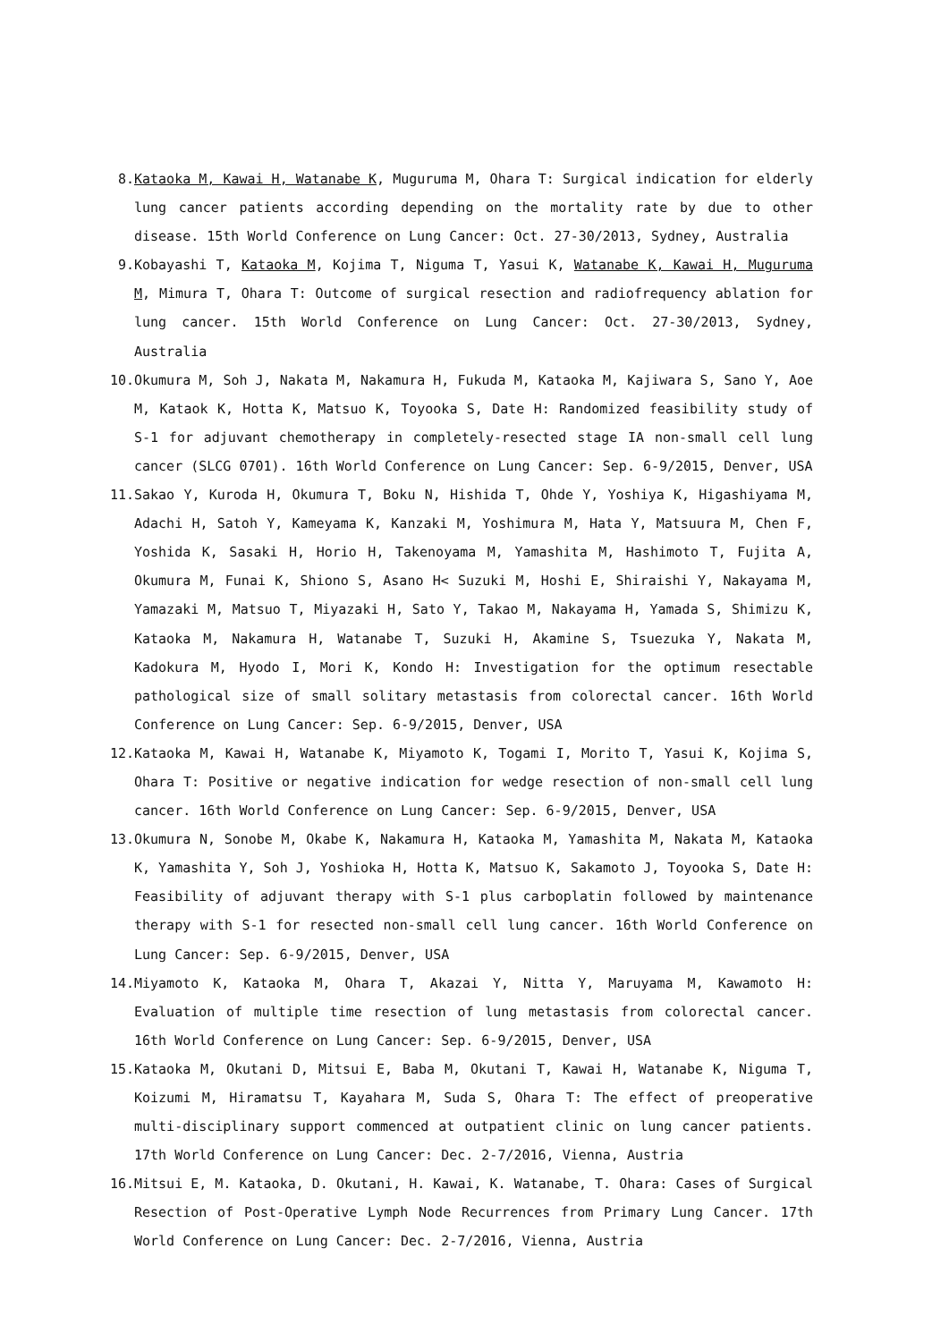8. Kataoka M, Kawai H, Watanabe K, Muguruma M, Ohara T: Surgical indication for elderly lung cancer patients according depending on the mortality rate by due to other disease. 15th World Conference on Lung Cancer: Oct. 27-30/2013, Sydney, Australia
9. Kobayashi T, Kataoka M, Kojima T, Niguma T, Yasui K, Watanabe K, Kawai H, Muguruma M, Mimura T, Ohara T: Outcome of surgical resection and radiofrequency ablation for lung cancer. 15th World Conference on Lung Cancer: Oct. 27-30/2013, Sydney, Australia
10. Okumura M, Soh J, Nakata M, Nakamura H, Fukuda M, Kataoka M, Kajiwara S, Sano Y, Aoe M, Kataok K, Hotta K, Matsuo K, Toyooka S, Date H: Randomized feasibility study of S-1 for adjuvant chemotherapy in completely-resected stage IA non-small cell lung cancer (SLCG 0701). 16th World Conference on Lung Cancer: Sep. 6-9/2015, Denver, USA
11. Sakao Y, Kuroda H, Okumura T, Boku N, Hishida T, Ohde Y, Yoshiya K, Higashiyama M, Adachi H, Satoh Y, Kameyama K, Kanzaki M, Yoshimura M, Hata Y, Matsuura M, Chen F, Yoshida K, Sasaki H, Horio H, Takenoyama M, Yamashita M, Hashimoto T, Fujita A, Okumura M, Funai K, Shiono S, Asano H< Suzuki M, Hoshi E, Shiraishi Y, Nakayama M, Yamazaki M, Matsuo T, Miyazaki H, Sato Y, Takao M, Nakayama H, Yamada S, Shimizu K, Kataoka M, Nakamura H, Watanabe T, Suzuki H, Akamine S, Tsuezuka Y, Nakata M, Kadokura M, Hyodo I, Mori K, Kondo H: Investigation for the optimum resectable pathological size of small solitary metastasis from colorectal cancer. 16th World Conference on Lung Cancer: Sep. 6-9/2015, Denver, USA
12. Kataoka M, Kawai H, Watanabe K, Miyamoto K, Togami I, Morito T, Yasui K, Kojima S, Ohara T: Positive or negative indication for wedge resection of non-small cell lung cancer. 16th World Conference on Lung Cancer: Sep. 6-9/2015, Denver, USA
13. Okumura N, Sonobe M, Okabe K, Nakamura H, Kataoka M, Yamashita M, Nakata M, Kataoka K, Yamashita Y, Soh J, Yoshioka H, Hotta K, Matsuo K, Sakamoto J, Toyooka S, Date H: Feasibility of adjuvant therapy with S-1 plus carboplatin followed by maintenance therapy with S-1 for resected non-small cell lung cancer. 16th World Conference on Lung Cancer: Sep. 6-9/2015, Denver, USA
14. Miyamoto K, Kataoka M, Ohara T, Akazai Y, Nitta Y, Maruyama M, Kawamoto H: Evaluation of multiple time resection of lung metastasis from colorectal cancer. 16th World Conference on Lung Cancer: Sep. 6-9/2015, Denver, USA
15. Kataoka M, Okutani D, Mitsui E, Baba M, Okutani T, Kawai H, Watanabe K, Niguma T, Koizumi M, Hiramatsu T, Kayahara M, Suda S, Ohara T: The effect of preoperative multi-disciplinary support commenced at outpatient clinic on lung cancer patients. 17th World Conference on Lung Cancer: Dec. 2-7/2016, Vienna, Austria
16. Mitsui E, M. Kataoka, D. Okutani, H. Kawai, K. Watanabe, T. Ohara: Cases of Surgical Resection of Post-Operative Lymph Node Recurrences from Primary Lung Cancer. 17th World Conference on Lung Cancer: Dec. 2-7/2016, Vienna, Austria